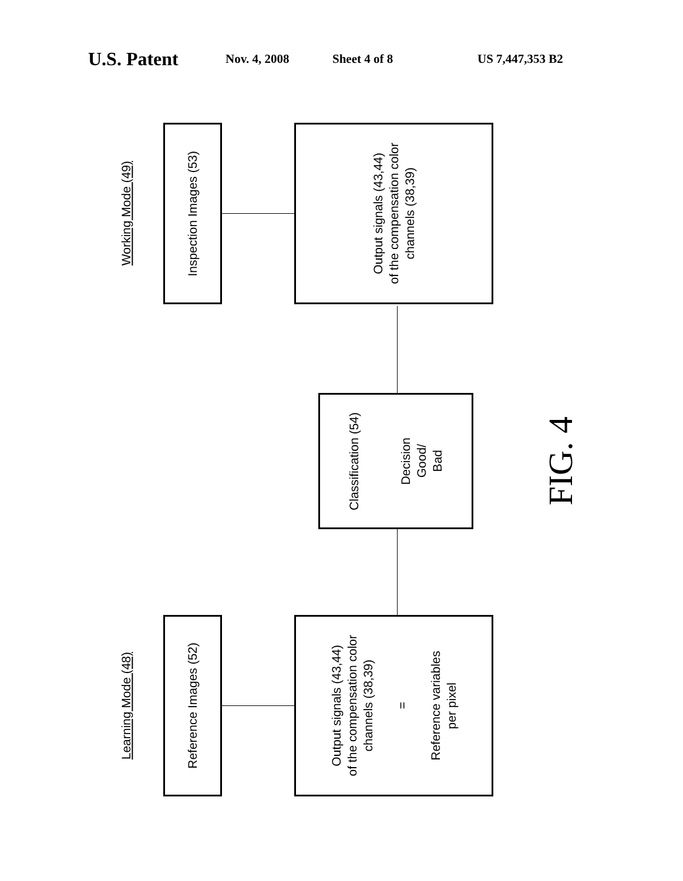U.S. Patent Nov. 4, 2008 Sheet 4 of 8 US 7,447,353 B2
Working Mode (49)
Inspection Images (53)
Output signals (43,44)
of the compensation color
channels (38,39)
Classification (54)
Decision
Good/
Bad
FIG. 4
Learning Mode (48)
Reference Images (52)
Output signals (43,44)
of the compensation color
channels (38,39)
=
Reference variables
per pixel